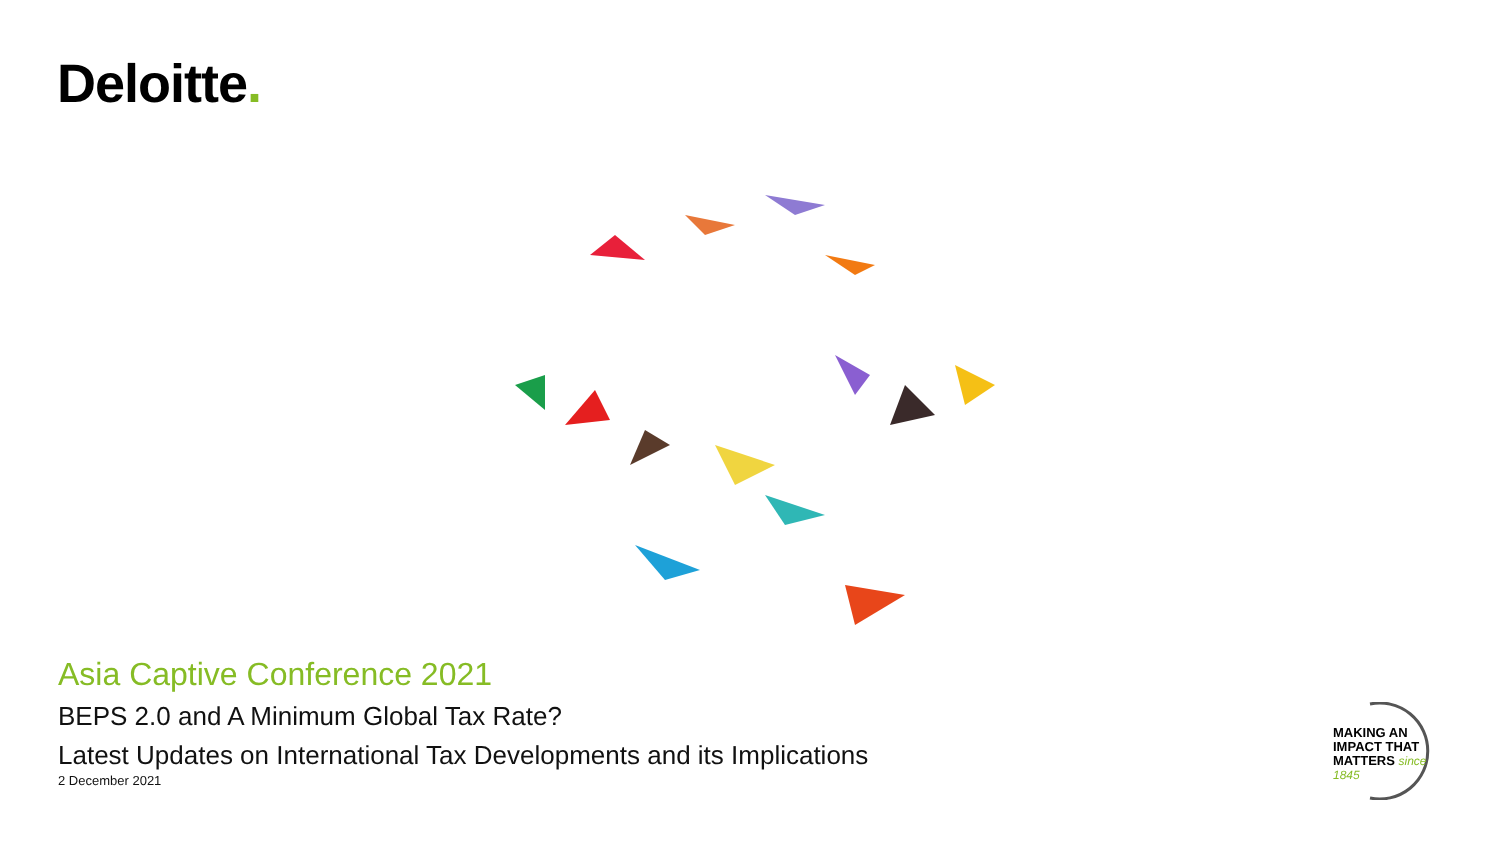Deloitte.
Asia Captive Conference 2021
BEPS 2.0 and A Minimum Global Tax Rate?
Latest Updates on International Tax Developments and its Implications
2 December 2021
MAKING AN
IMPACT THAT
MATTERS since 1845